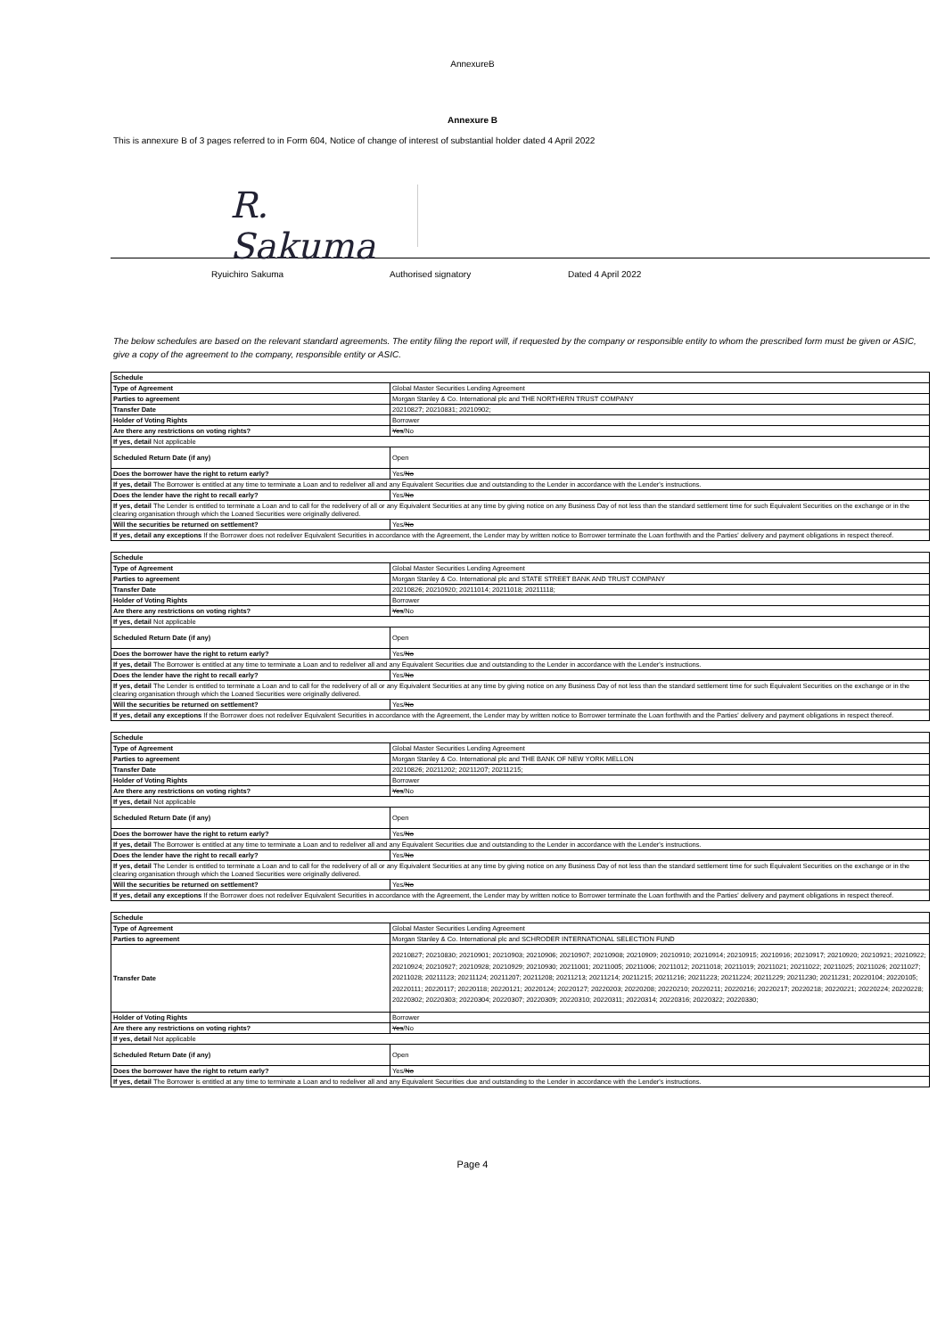AnnexureB
Annexure B
This is annexure B of 3 pages referred to in Form 604, Notice of change of interest of substantial holder dated 4 April 2022
R. Sakuma
Ryuichiro Sakuma Authorised signatory Dated 4 April 2022
The below schedules are based on the relevant standard agreements. The entity filing the report will, if requested by the company or responsible entity to whom the prescribed form must be given or ASIC, give a copy of the agreement to the company, responsible entity or ASIC.
| Schedule | |
| Type of Agreement | Global Master Securities Lending Agreement |
| Parties to agreement | Morgan Stanley & Co. International plc and THE NORTHERN TRUST COMPANY |
| Transfer Date | 20210827; 20210831; 20210902; |
| Holder of Voting Rights | Borrower |
| Are there any restrictions on voting rights? | Yes /No |
| If yes, detail Not applicable | |
| Scheduled Return Date (if any) | Open |
| Does the borrower have the right to return early? | Yes/ No |
| If yes, detail The Borrower is entitled at any time to terminate a Loan and to redeliver all and any Equivalent Securities due and outstanding to the Lender in accordance with the Lender's instructions. | |
| Does the lender have the right to recall early? | Yes/ No |
| If yes, detail The Lender is entitled to terminate a Loan and to call for the redelivery of all or any Equivalent Securities at any time by giving notice on any Business Day of not less than the standard settlement time for such Equivalent Securities on the exchange or in the clearing organisation through which the Loaned Securities were originally delivered. | |
| Will the securities be returned on settlement? | Yes/ No |
| If yes, detail any exceptions If the Borrower does not redeliver Equivalent Securities in accordance with the Agreement, the Lender may by written notice to Borrower terminate the Loan forthwith and the Parties' delivery and payment obligations in respect thereof. | |
| Schedule | |
| Type of Agreement | Global Master Securities Lending Agreement |
| Parties to agreement | Morgan Stanley & Co. International plc and STATE STREET BANK AND TRUST COMPANY |
| Transfer Date | 20210826; 20210920; 20211014; 20211018; 20211118; |
| Holder of Voting Rights | Borrower |
| Are there any restrictions on voting rights? | Yes /No |
| If yes, detail Not applicable | |
| Scheduled Return Date (if any) | Open |
| Does the borrower have the right to return early? | Yes/ No |
| If yes, detail The Borrower is entitled at any time to terminate a Loan and to redeliver all and any Equivalent Securities due and outstanding to the Lender in accordance with the Lender's instructions. | |
| Does the lender have the right to recall early? | Yes/ No |
| If yes, detail The Lender is entitled to terminate a Loan and to call for the redelivery of all or any Equivalent Securities at any time by giving notice on any Business Day of not less than the standard settlement time for such Equivalent Securities on the exchange or in the clearing organisation through which the Loaned Securities were originally delivered. | |
| Will the securities be returned on settlement? | Yes/ No |
| If yes, detail any exceptions If the Borrower does not redeliver Equivalent Securities in accordance with the Agreement, the Lender may by written notice to Borrower terminate the Loan forthwith and the Parties' delivery and payment obligations in respect thereof. | |
| Schedule | |
| Type of Agreement | Global Master Securities Lending Agreement |
| Parties to agreement | Morgan Stanley & Co. International plc and THE BANK OF NEW YORK MELLON |
| Transfer Date | 20210826; 20211202; 20211207; 20211215; |
| Holder of Voting Rights | Borrower |
| Are there any restrictions on voting rights? | Yes /No |
| If yes, detail Not applicable | |
| Scheduled Return Date (if any) | Open |
| Does the borrower have the right to return early? | Yes/ No |
| If yes, detail The Borrower is entitled at any time to terminate a Loan and to redeliver all and any Equivalent Securities due and outstanding to the Lender in accordance with the Lender's instructions. | |
| Does the lender have the right to recall early? | Yes/ No |
| If yes, detail The Lender is entitled to terminate a Loan and to call for the redelivery of all or any Equivalent Securities at any time by giving notice on any Business Day of not less than the standard settlement time for such Equivalent Securities on the exchange or in the clearing organisation through which the Loaned Securities were originally delivered. | |
| Will the securities be returned on settlement? | Yes/ No |
| If yes, detail any exceptions If the Borrower does not redeliver Equivalent Securities in accordance with the Agreement, the Lender may by written notice to Borrower terminate the Loan forthwith and the Parties' delivery and payment obligations in respect thereof. | |
| Schedule | |
| Type of Agreement | Global Master Securities Lending Agreement |
| Parties to agreement | Morgan Stanley & Co. International plc and SCHRODER INTERNATIONAL SELECTION FUND |
| Transfer Date | 20210827; 20210830; 20210901; 20210903; 20210906; 20210907; 20210908; 20210909; 20210910; 20210914; 20210915; 20210916; 20210917; 20210920; 20210921; 20210922; 20210924; 20210927; 20210928; 20210929; 20210930; 20211001; 20211005; 20211006; 20211012; 20211018; 20211019; 20211021; 20211022; 20211025; 20211026; 20211027; 20211028; 20211123; 20211124; 20211207; 20211208; 20211213; 20211214; 20211215; 20211216; 20211223; 20211224; 20211229; 20211230; 20211231; 20220104; 20220105; 20220111; 20220117; 20220118; 20220121; 20220124; 20220127; 20220203; 20220208; 20220210; 20220211; 20220216; 20220217; 20220218; 20220221; 20220224; 20220228; 20220302; 20220303; 20220304; 20220307; 20220309; 20220310; 20220311; 20220314; 20220316; 20220322; 20220330; |
| Holder of Voting Rights | Borrower |
| Are there any restrictions on voting rights? | Yes /No |
| If yes, detail Not applicable | |
| Scheduled Return Date (if any) | Open |
| Does the borrower have the right to return early? | Yes/ No |
| If yes, detail The Borrower is entitled at any time to terminate a Loan and to redeliver all and any Equivalent Securities due and outstanding to the Lender in accordance with the Lender's instructions. | |
Page 4